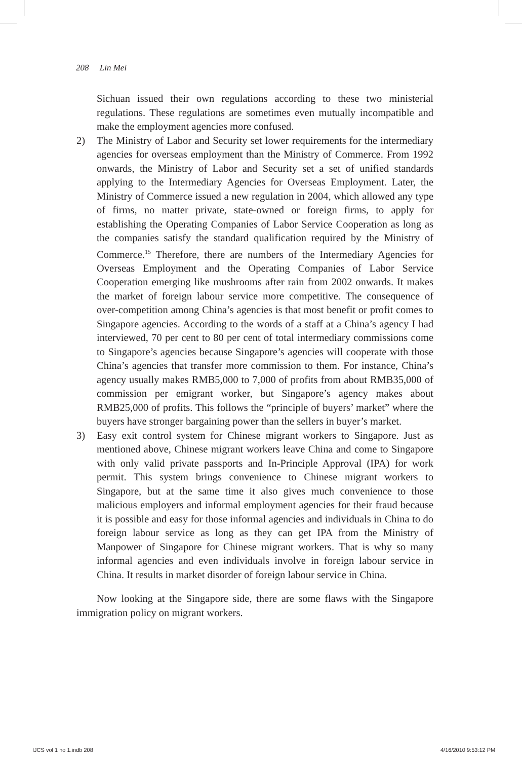208 Lin Mei
Sichuan issued their own regulations according to these two ministerial regulations. These regulations are sometimes even mutually incompatible and make the employment agencies more confused.
2) The Ministry of Labor and Security set lower requirements for the intermediary agencies for overseas employment than the Ministry of Commerce. From 1992 onwards, the Ministry of Labor and Security set a set of unified standards applying to the Intermediary Agencies for Overseas Employment. Later, the Ministry of Commerce issued a new regulation in 2004, which allowed any type of firms, no matter private, state-owned or foreign firms, to apply for establishing the Operating Companies of Labor Service Cooperation as long as the companies satisfy the standard qualification required by the Ministry of Commerce.<sup>15</sup> Therefore, there are numbers of the Intermediary Agencies for Overseas Employment and the Operating Companies of Labor Service Cooperation emerging like mushrooms after rain from 2002 onwards. It makes the market of foreign labour service more competitive. The consequence of over-competition among China’s agencies is that most benefit or profit comes to Singapore agencies. According to the words of a staff at a China’s agency I had interviewed, 70 per cent to 80 per cent of total intermediary commissions come to Singapore’s agencies because Singapore’s agencies will cooperate with those China’s agencies that transfer more commission to them. For instance, China’s agency usually makes RMB5,000 to 7,000 of profits from about RMB35,000 of commission per emigrant worker, but Singapore’s agency makes about RMB25,000 of profits. This follows the “principle of buyers’ market” where the buyers have stronger bargaining power than the sellers in buyer’s market.
3) Easy exit control system for Chinese migrant workers to Singapore. Just as mentioned above, Chinese migrant workers leave China and come to Singapore with only valid private passports and In-Principle Approval (IPA) for work permit. This system brings convenience to Chinese migrant workers to Singapore, but at the same time it also gives much convenience to those malicious employers and informal employment agencies for their fraud because it is possible and easy for those informal agencies and individuals in China to do foreign labour service as long as they can get IPA from the Ministry of Manpower of Singapore for Chinese migrant workers. That is why so many informal agencies and even individuals involve in foreign labour service in China. It results in market disorder of foreign labour service in China.
Now looking at the Singapore side, there are some flaws with the Singapore immigration policy on migrant workers.
IJCS vol 1 no 1.indb 208 4/16/2010 9:53:12 PM